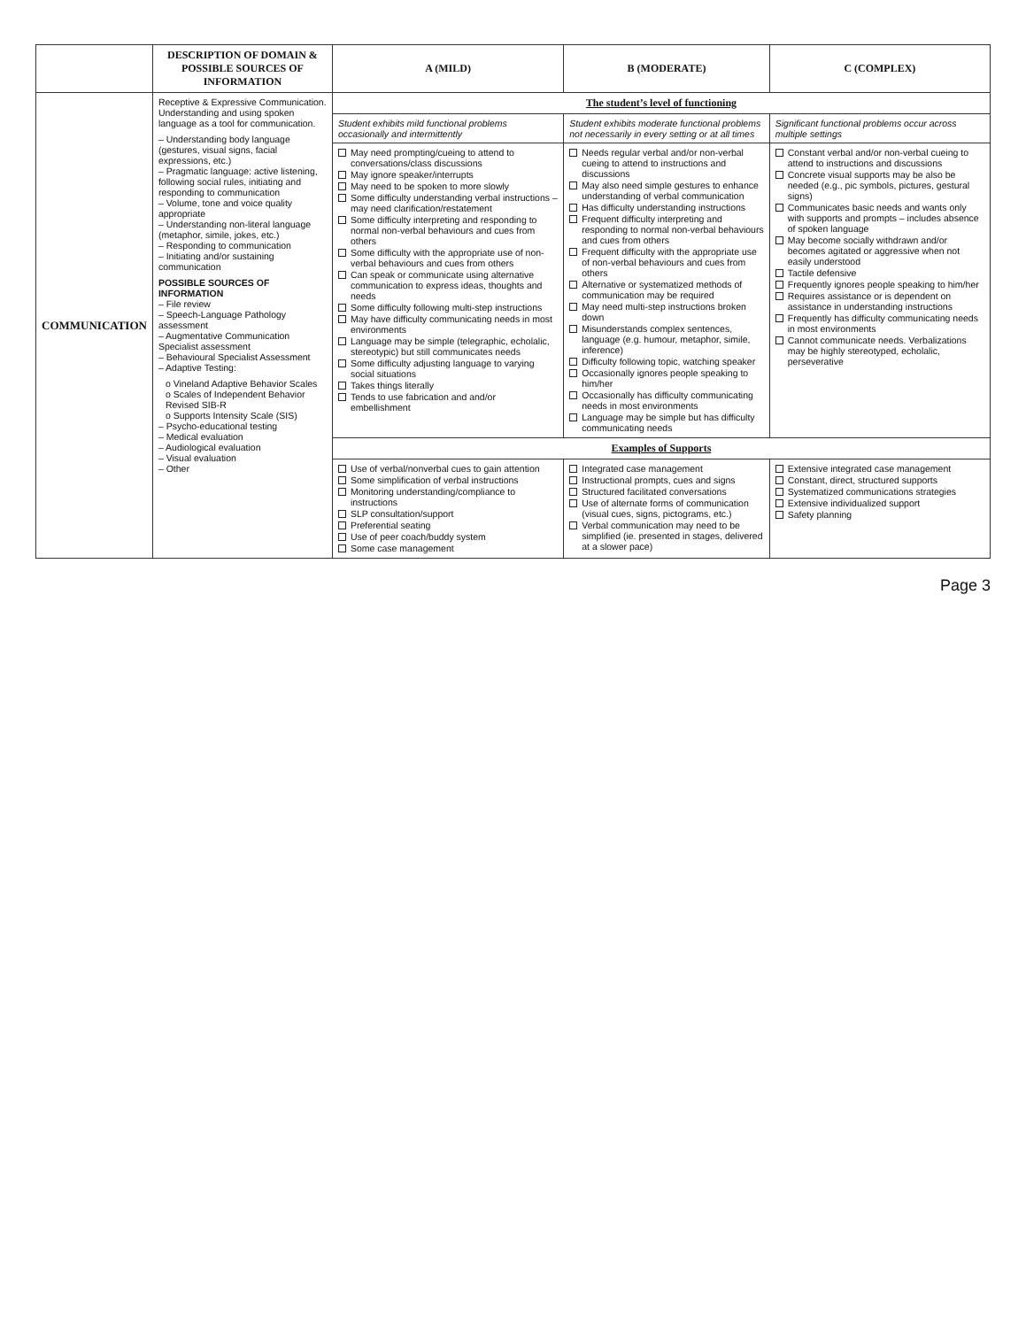| | DESCRIPTION OF DOMAIN & POSSIBLE SOURCES OF INFORMATION | A (MILD) | B (MODERATE) | C (COMPLEX) |
| --- | --- | --- | --- | --- |
| COMMUNICATION | Receptive & Expressive Communication. Understanding and using spoken language as a tool for communication. – Understanding body language (gestures, visual signs, facial expressions, etc.) – Pragmatic language: active listening, following social rules, initiating and responding to communication – Volume, tone and voice quality appropriate – Understanding non-literal language (metaphor, simile, jokes, etc.) – Responding to communication – Initiating and/or sustaining communication POSSIBLE SOURCES OF INFORMATION – File review – Speech-Language Pathology assessment – Augmentative Communication Specialist assessment – Behavioural Specialist Assessment – Adaptive Testing: o Vineland Adaptive Behavior Scales o Scales of Independent Behavior Revised SIB-R o Supports Intensity Scale (SIS) – Psycho-educational testing – Medical evaluation – Audiological evaluation – Visual evaluation – Other | The student’s level of functioning | | |
| | | Student exhibits mild functional problems occasionally and intermittently | Student exhibits moderate functional problems not necessarily in every setting or at all times | Significant functional problems occur across multiple settings |
| | | May need prompting/cueing to attend to conversations/class discussions May ignore speaker/interrupts May need to be spoken to more slowly Some difficulty understanding verbal instructions – may need clarification/restatement Some difficulty interpreting and responding to normal non-verbal behaviours and cues from others Some difficulty with the appropriate use of non-verbal behaviours and cues from others Can speak or communicate using alternative communication to express ideas, thoughts and needs Some difficulty following multi-step instructions May have difficulty communicating needs in most environments Language may be simple (telegraphic, echolalic, stereotypic) but still communicates needs Some difficulty adjusting language to varying social situations Takes things literally Tends to use fabrication and and/or embellishment | Needs regular verbal and/or non-verbal cueing to attend to instructions and discussions May also need simple gestures to enhance understanding of verbal communication Has difficulty understanding instructions Frequent difficulty interpreting and responding to normal non-verbal behaviours and cues from others Frequent difficulty with the appropriate use of non-verbal behaviours and cues from others Alternative or systematized methods of communication may be required May need multi-step instructions broken down Misunderstands complex sentences, language (e.g. humour, metaphor, simile, inference) Difficulty following topic, watching speaker Occasionally ignores people speaking to him/her Occasionally has difficulty communicating needs in most environments Language may be simple but has difficulty communicating needs | Constant verbal and/or non-verbal cueing to attend to instructions and discussions Concrete visual supports may be also be needed (e.g., pic symbols, pictures, gestural signs) Communicates basic needs and wants only with supports and prompts – includes absence of spoken language May become socially withdrawn and/or becomes agitated or aggressive when not easily understood Tactile defensive Frequently ignores people speaking to him/her Requires assistance or is dependent on assistance in understanding instructions Frequently has difficulty communicating needs in most environments Cannot communicate needs. Verbalizations may be highly stereotyped, echolalic, perseverative |
| | | Examples of Supports | | |
| | | Use of verbal/nonverbal cues to gain attention Some simplification of verbal instructions Monitoring understanding/compliance to instructions SLP consultation/support Preferential seating Use of peer coach/buddy system Some case management | Integrated case management Instructional prompts, cues and signs Structured facilitated conversations Use of alternate forms of communication (visual cues, signs, pictograms, etc.) Verbal communication may need to be simplified (ie. presented in stages, delivered at a slower pace) | Extensive integrated case management Constant, direct, structured supports Systematized communications strategies Extensive individualized support Safety planning |
Page 3